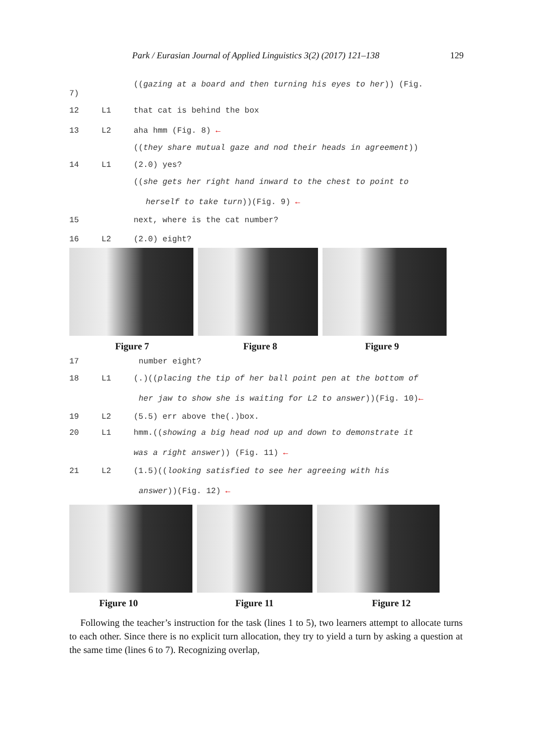Park / Eurasian Journal of Applied Linguistics 3(2) (2017) 121–138 129
((gazing at a board and then turning his eyes to her)) (Fig.
7)
12 L1 that cat is behind the box
13 L2 aha hmm (Fig. 8) ←
((they share mutual gaze and nod their heads in agreement))
14 L1 (2.0) yes?
((she gets her right hand inward to the chest to point to
herself to take turn))(Fig. 9) ←
15 next, where is the cat number?
16 L2 (2.0) eight?
Figure 7 Figure 8 Figure 9
17 number eight?
18 L1 (.)((placing the tip of her ball point pen at the bottom of
her jaw to show she is waiting for L2 to answer))(Fig. 10)←
19 L2 (5.5) err above the(.)box.
20 L1 hmm.((showing a big head nod up and down to demonstrate it
was a right answer)) (Fig. 11) ←
21 L2 (1.5)((looking satisfied to see her agreeing with his
answer))(Fig. 12) ←
Figure 10 Figure 11 Figure 12
Following the teacher’s instruction for the task (lines 1 to 5), two learners attempt to allocate turns to each other. Since there is no explicit turn allocation, they try to yield a turn by asking a question at the same time (lines 6 to 7). Recognizing overlap,